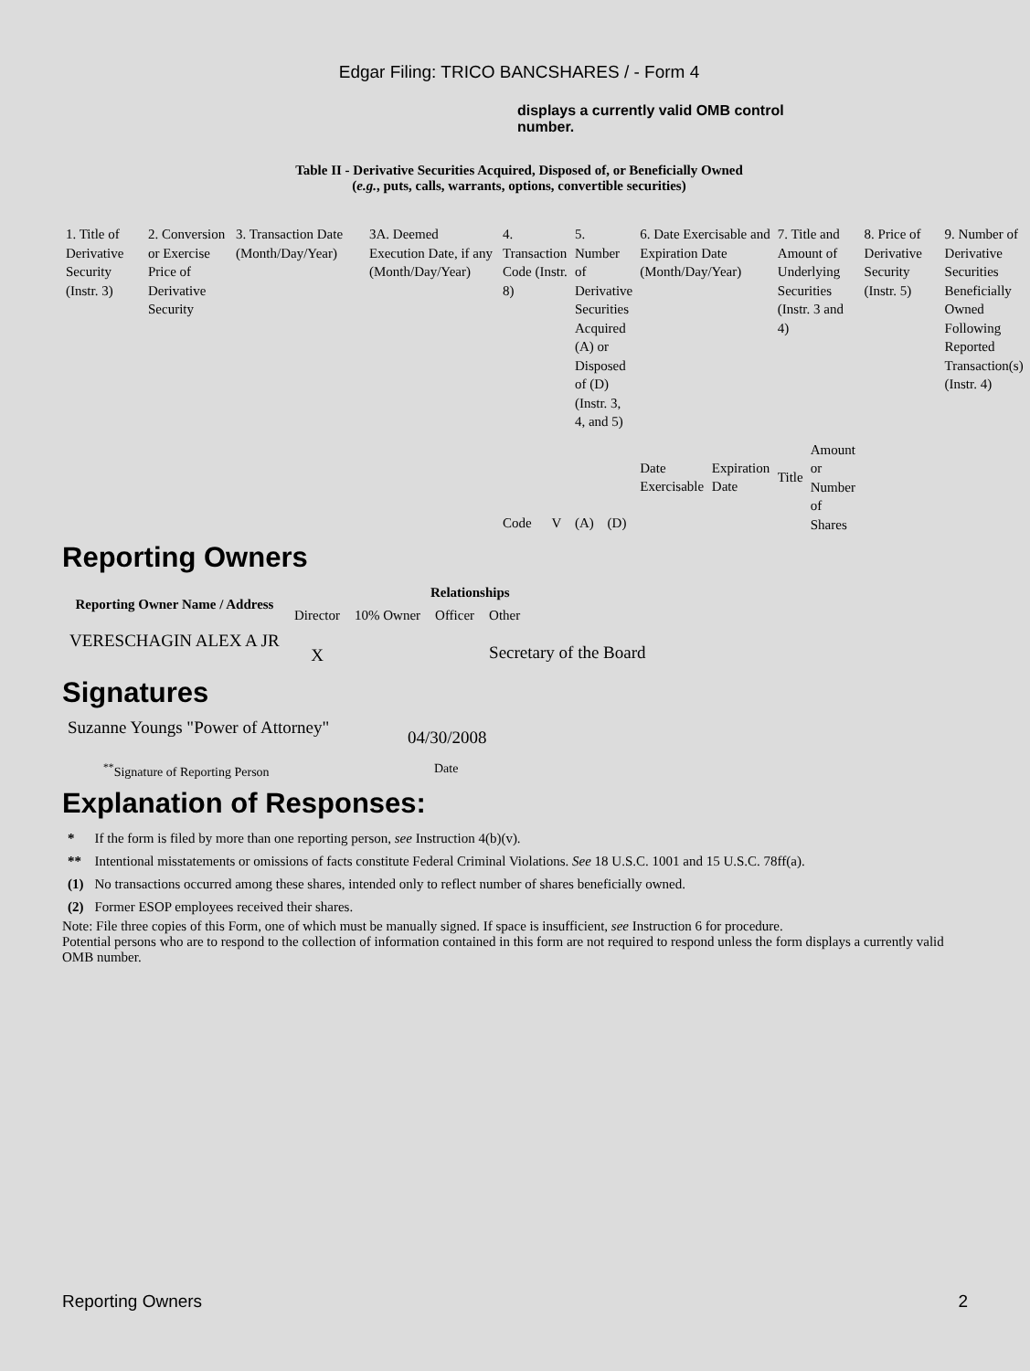Edgar Filing: TRICO BANCSHARES / - Form 4
displays a currently valid OMB control number.
Table II - Derivative Securities Acquired, Disposed of, or Beneficially Owned
(e.g., puts, calls, warrants, options, convertible securities)
| 1. Title of Derivative Security (Instr. 3) | 2. Conversion or Exercise Price of Derivative Security | 3. Transaction Date (Month/Day/Year) | 3A. Deemed Execution Date, if any (Month/Day/Year) | 4. Transaction Code (Instr. 8) | | 5. Number of Derivative Securities Acquired (A) or Disposed of (D) (Instr. 3, 4, and 5) | | 6. Date Exercisable and Expiration Date (Month/Day/Year) | | 7. Title and Amount of Underlying Securities (Instr. 3 and 4) | | 8. Price of Derivative Security (Instr. 5) | 9. Number of Derivative Securities Beneficially Owned Following Reported Transaction(s) (Instr. 4) |
| | | | | Code | V | (A) | (D) | Date Exercisable | Expiration Date | Title | Amount or Number of Shares | | |
Reporting Owners
| Reporting Owner Name / Address | Relationships | | | |
| --- | --- | --- | --- | --- |
| | Director | 10% Owner | Officer | Other |
| VERESCHAGIN ALEX A JR | X | | | Secretary of the Board |
Signatures
| Suzanne Youngs "Power of Attorney" | 04/30/2008 |
| <sup>**</sup> Signature of Reporting Person | Date |
Explanation of Responses:
| * | If the form is filed by more than one reporting person, see Instruction 4(b)(v). |
| ** | Intentional misstatements or omissions of facts constitute Federal Criminal Violations. See 18 U.S.C. 1001 and 15 U.S.C. 78ff(a). |
| (1) | No transactions occurred among these shares, intended only to reflect number of shares beneficially owned. |
| (2) | Former ESOP employees received their shares. |
Note: File three copies of this Form, one of which must be manually signed. If space is insufficient, see Instruction 6 for procedure.
Potential persons who are to respond to the collection of information contained in this form are not required to respond unless the form displays a currently valid OMB number.
Reporting Owners 2